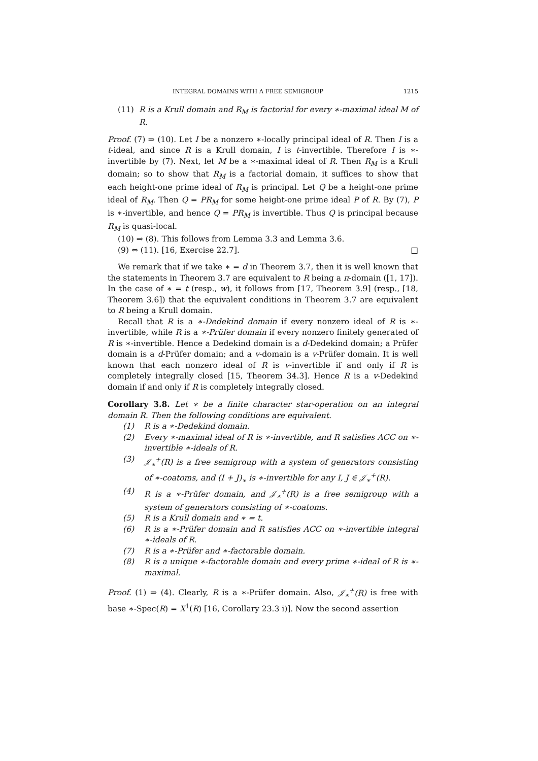INTEGRAL DOMAINS WITH A FREE SEMIGROUP 1215
(11) R is a Krull domain and R<sub>M</sub> is factorial for every ∗-maximal ideal M of R.
Proof. (7) ⇒ (10). Let I be a nonzero ∗-locally principal ideal of R. Then I is a t-ideal, and since R is a Krull domain, I is t-invertible. Therefore I is ∗-invertible by (7). Next, let M be a ∗-maximal ideal of R. Then R<sub>M</sub> is a Krull domain; so to show that R<sub>M</sub> is a factorial domain, it suffices to show that each height-one prime ideal of R<sub>M</sub> is principal. Let Q be a height-one prime ideal of R<sub>M</sub>. Then Q = PR<sub>M</sub> for some height-one prime ideal P of R. By (7), P is ∗-invertible, and hence Q = PR<sub>M</sub> is invertible. Thus Q is principal because R<sub>M</sub> is quasi-local.
(10) ⇒ (8). This follows from Lemma 3.3 and Lemma 3.6.
(9) ⇔ (11). [16, Exercise 22.7]. □
We remark that if we take ∗ = d in Theorem 3.7, then it is well known that the statements in Theorem 3.7 are equivalent to R being a π-domain ([1, 17]). In the case of ∗ = t (resp., w), it follows from [17, Theorem 3.9] (resp., [18, Theorem 3.6]) that the equivalent conditions in Theorem 3.7 are equivalent to R being a Krull domain.
Recall that R is a ∗-Dedekind domain if every nonzero ideal of R is ∗-invertible, while R is a ∗-Prüfer domain if every nonzero finitely generated of R is ∗-invertible. Hence a Dedekind domain is a d-Dedekind domain; a Prüfer domain is a d-Prüfer domain; and a v-domain is a v-Prüfer domain. It is well known that each nonzero ideal of R is v-invertible if and only if R is completely integrally closed [15, Theorem 34.3]. Hence R is a v-Dedekind domain if and only if R is completely integrally closed.
Corollary 3.8. Let ∗ be a finite character star-operation on an integral domain R. Then the following conditions are equivalent.
(1) R is a ∗-Dedekind domain.
(2) Every ∗-maximal ideal of R is ∗-invertible, and R satisfies ACC on ∗-invertible ∗-ideals of R.
(3) 𝒥<sub>∗</sub><sup>+</sup>(R) is a free semigroup with a system of generators consisting of ∗-coatoms, and (I + J)<sub>∗</sub> is ∗-invertible for any I, J ∈ 𝒥<sub>∗</sub><sup>+</sup>(R).
(4) R is a ∗-Prüfer domain, and 𝒥<sub>∗</sub><sup>+</sup>(R) is a free semigroup with a system of generators consisting of ∗-coatoms.
(5) R is a Krull domain and ∗ = t.
(6) R is a ∗-Prüfer domain and R satisfies ACC on ∗-invertible integral ∗-ideals of R.
(7) R is a ∗-Prüfer and ∗-factorable domain.
(8) R is a unique ∗-factorable domain and every prime ∗-ideal of R is ∗-maximal.
Proof. (1) ⇒ (4). Clearly, R is a ∗-Prüfer domain. Also, 𝒥<sub>∗</sub><sup>+</sup>(R) is free with base ∗-Spec(R) = X<sup>1</sup>(R) [16, Corollary 23.3 i)]. Now the second assertion